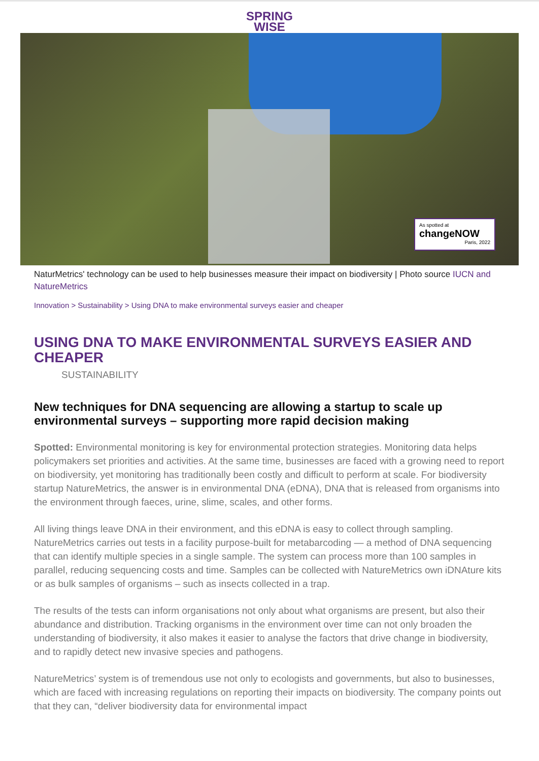SPRING
WISE
As spotted at
changeNOW
Paris, 2022
NaturMetrics' technology can be used to help businesses measure their impact on biodiversity | Photo source IUCN and NatureMetrics
Innovation > Sustainability > Using DNA to make environmental surveys easier and cheaper
USING DNA TO MAKE ENVIRONMENTAL SURVEYS EASIER AND CHEAPER
SUSTAINABILITY
New techniques for DNA sequencing are allowing a startup to scale up environmental surveys – supporting more rapid decision making
Spotted: Environmental monitoring is key for environmental protection strategies. Monitoring data helps policymakers set priorities and activities. At the same time, businesses are faced with a growing need to report on biodiversity, yet monitoring has traditionally been costly and difficult to perform at scale. For biodiversity startup NatureMetrics, the answer is in environmental DNA (eDNA), DNA that is released from organisms into the environment through faeces, urine, slime, scales, and other forms.
All living things leave DNA in their environment, and this eDNA is easy to collect through sampling. NatureMetrics carries out tests in a facility purpose-built for metabarcoding — a method of DNA sequencing that can identify multiple species in a single sample. The system can process more than 100 samples in parallel, reducing sequencing costs and time. Samples can be collected with NatureMetrics own iDNAture kits or as bulk samples of organisms – such as insects collected in a trap.
The results of the tests can inform organisations not only about what organisms are present, but also their abundance and distribution. Tracking organisms in the environment over time can not only broaden the understanding of biodiversity, it also makes it easier to analyse the factors that drive change in biodiversity, and to rapidly detect new invasive species and pathogens.
NatureMetrics’ system is of tremendous use not only to ecologists and governments, but also to businesses, which are faced with increasing regulations on reporting their impacts on biodiversity. The company points out that they can, “deliver biodiversity data for environmental impact